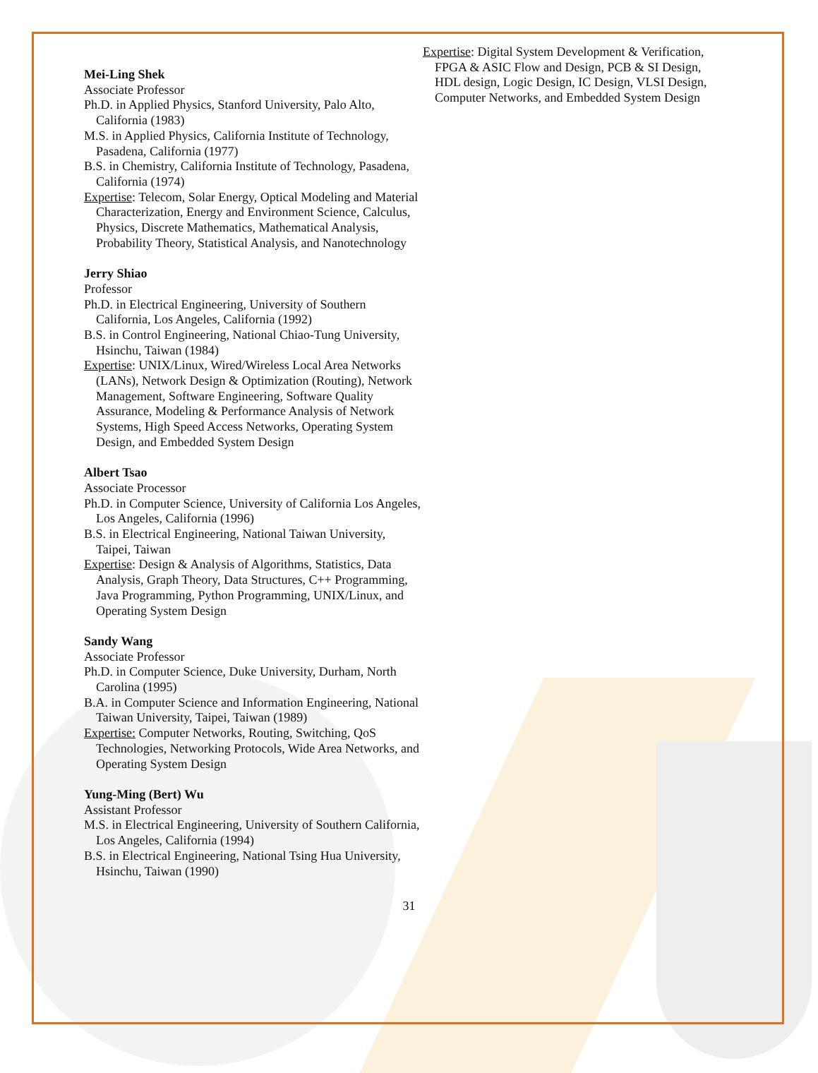Mei-Ling Shek
Associate Professor
Ph.D. in Applied Physics, Stanford University, Palo Alto, California (1983)
M.S. in Applied Physics, California Institute of Technology, Pasadena, California (1977)
B.S. in Chemistry, California Institute of Technology, Pasadena, California (1974)
Expertise: Telecom, Solar Energy, Optical Modeling and Material Characterization, Energy and Environment Science, Calculus, Physics, Discrete Mathematics, Mathematical Analysis, Probability Theory, Statistical Analysis, and Nanotechnology
Jerry Shiao
Professor
Ph.D. in Electrical Engineering, University of Southern California, Los Angeles, California (1992)
B.S. in Control Engineering, National Chiao-Tung University, Hsinchu, Taiwan (1984)
Expertise: UNIX/Linux, Wired/Wireless Local Area Networks (LANs), Network Design & Optimization (Routing), Network Management, Software Engineering, Software Quality Assurance, Modeling & Performance Analysis of Network Systems, High Speed Access Networks, Operating System Design, and Embedded System Design
Albert Tsao
Associate Processor
Ph.D. in Computer Science, University of California Los Angeles, Los Angeles, California (1996)
B.S. in Electrical Engineering, National Taiwan University, Taipei, Taiwan
Expertise: Design & Analysis of Algorithms, Statistics, Data Analysis, Graph Theory, Data Structures, C++ Programming, Java Programming, Python Programming, UNIX/Linux, and Operating System Design
Sandy Wang
Associate Professor
Ph.D. in Computer Science, Duke University, Durham, North Carolina (1995)
B.A. in Computer Science and Information Engineering, National Taiwan University, Taipei, Taiwan (1989)
Expertise: Computer Networks, Routing, Switching, QoS Technologies, Networking Protocols, Wide Area Networks, and Operating System Design
Yung-Ming (Bert) Wu
Assistant Professor
M.S. in Electrical Engineering, University of Southern California, Los Angeles, California (1994)
B.S. in Electrical Engineering, National Tsing Hua University, Hsinchu, Taiwan (1990)
Expertise: Digital System Development & Verification, FPGA & ASIC Flow and Design, PCB & SI Design, HDL design, Logic Design, IC Design, VLSI Design, Computer Networks, and Embedded System Design
31